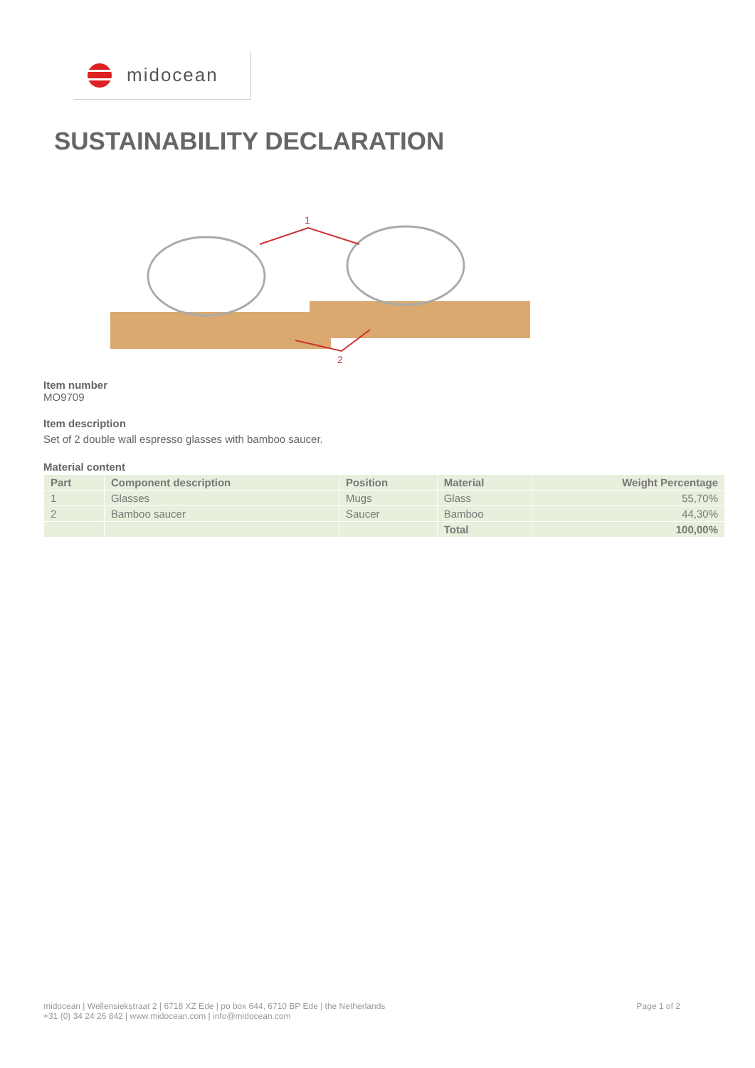midocean
SUSTAINABILITY DECLARATION
1
2
Item number
MO9709
Item description
Set of 2 double wall espresso glasses with bamboo saucer.
Material content
| Part | Component description | Position | Material | Weight Percentage |
| --- | --- | --- | --- | --- |
| 1 | Glasses | Mugs | Glass | 55,70% |
| 2 | Bamboo saucer | Saucer | Bamboo | 44,30% |
| | | | Total | 100,00% |
midocean | Wellensiekstraat 2 | 6718 XZ Ede | po box 644, 6710 BP Ede | the Netherlands
+31 (0) 34 24 26 842 | www.midocean.com | info@midocean.com
Page 1 of 2